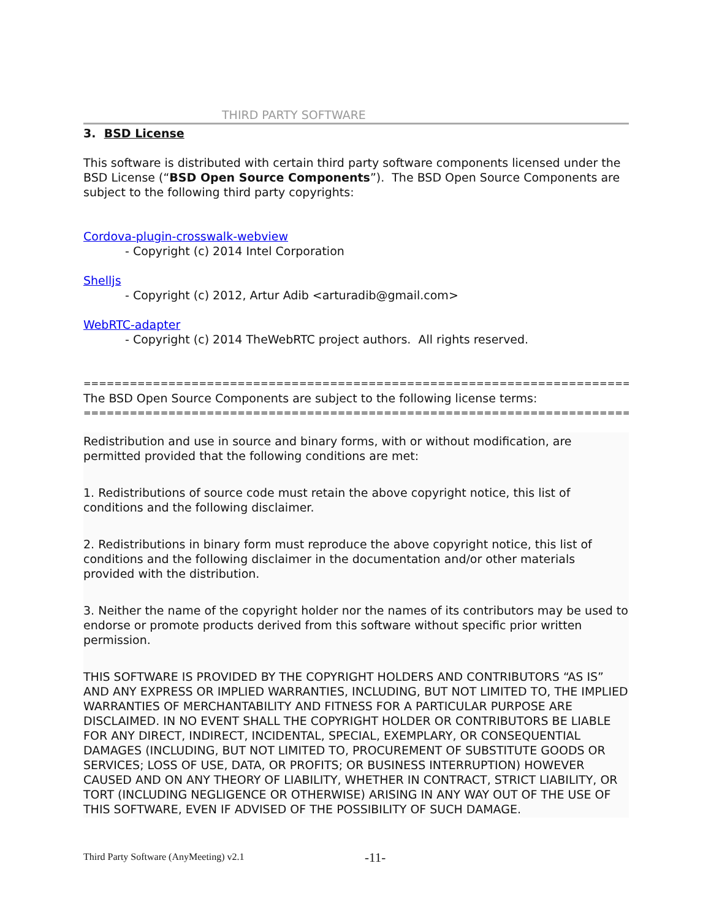THIRD PARTY SOFTWARE
3. BSD License
This software is distributed with certain third party software components licensed under the BSD License (“BSD Open Source Components”). The BSD Open Source Components are subject to the following third party copyrights:
Cordova-plugin-crosswalk-webview
- Copyright (c) 2014 Intel Corporation
Shelljs
- Copyright (c) 2012, Artur Adib <arturadib@gmail.com>
WebRTC-adapter
- Copyright (c) 2014 TheWebRTC project authors. All rights reserved.
=========================================================================
The BSD Open Source Components are subject to the following license terms:
=========================================================================
Redistribution and use in source and binary forms, with or without modification, are permitted provided that the following conditions are met:
1. Redistributions of source code must retain the above copyright notice, this list of conditions and the following disclaimer.
2. Redistributions in binary form must reproduce the above copyright notice, this list of conditions and the following disclaimer in the documentation and/or other materials provided with the distribution.
3. Neither the name of the copyright holder nor the names of its contributors may be used to endorse or promote products derived from this software without specific prior written permission.
THIS SOFTWARE IS PROVIDED BY THE COPYRIGHT HOLDERS AND CONTRIBUTORS “AS IS” AND ANY EXPRESS OR IMPLIED WARRANTIES, INCLUDING, BUT NOT LIMITED TO, THE IMPLIED WARRANTIES OF MERCHANTABILITY AND FITNESS FOR A PARTICULAR PURPOSE ARE DISCLAIMED. IN NO EVENT SHALL THE COPYRIGHT HOLDER OR CONTRIBUTORS BE LIABLE FOR ANY DIRECT, INDIRECT, INCIDENTAL, SPECIAL, EXEMPLARY, OR CONSEQUENTIAL DAMAGES (INCLUDING, BUT NOT LIMITED TO, PROCUREMENT OF SUBSTITUTE GOODS OR SERVICES; LOSS OF USE, DATA, OR PROFITS; OR BUSINESS INTERRUPTION) HOWEVER CAUSED AND ON ANY THEORY OF LIABILITY, WHETHER IN CONTRACT, STRICT LIABILITY, OR TORT (INCLUDING NEGLIGENCE OR OTHERWISE) ARISING IN ANY WAY OUT OF THE USE OF THIS SOFTWARE, EVEN IF ADVISED OF THE POSSIBILITY OF SUCH DAMAGE.
Third Party Software (AnyMeeting) v2.1
-11-